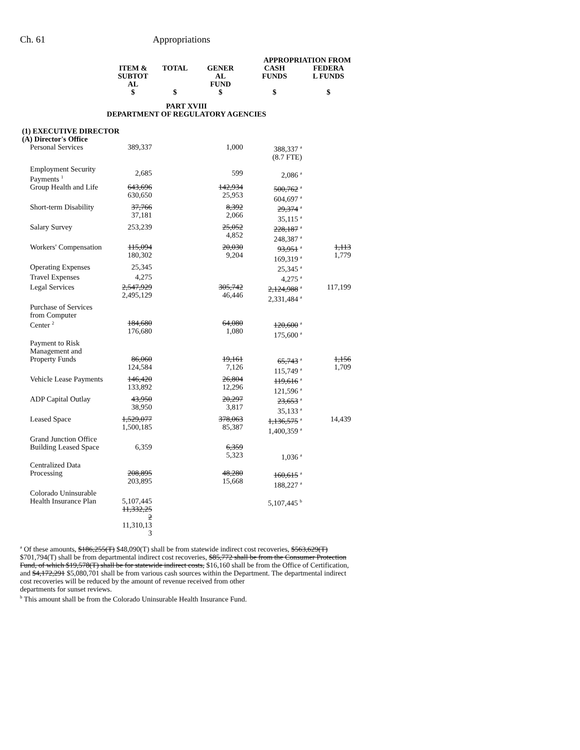Ch. 61 Appropriations
| | | | APPROPRIATION FROM | | | |
| --- | --- | --- | --- | --- | --- | --- |
| | ITEM & SUBTOT AL | TOTAL | GENER AL FUND | CASH FUNDS | FEDERA L FUNDS | |
| | $ | $ | $ | $ | $ | |
| PART XVIII DEPARTMENT OF REGULATORY AGENCIES | | | | | | |
| (1) EXECUTIVE DIRECTOR (A) Director's Office | | | | | | |
| Personal Services | 389,337 | | 1,000 | 388,337 <sup>a</sup> (8.7 FTE) | | |
| Employment Security Payments <sup>1</sup> | 2,685 | | 599 | 2,086 <sup>a</sup> | | |
| Group Health and Life | 643,696 630,650 | | 142,934 25,953 | 500,762 <sup>a</sup> 604,697 <sup>a</sup> | | |
| Short-term Disability | 37,766 37,181 | | 8,392 2,066 | 29,374 <sup>a</sup> 35,115 <sup>a</sup> | | |
| Salary Survey | 253,239 | | 25,052 4,852 | 228,187 <sup>a</sup> 248,387 <sup>a</sup> | | |
| Workers' Compensation | 115,094 180,302 | | 20,030 9,204 | 93,951 <sup>a</sup> 169,319 <sup>a</sup> | 1,113 1,779 | |
| Operating Expenses | 25,345 | | | 25,345 <sup>a</sup> | | |
| Travel Expenses | 4,275 | | | 4,275 <sup>a</sup> | | |
| Legal Services | 2,547,929 2,495,129 | | 305,742 46,446 | 2,124,988 <sup>a</sup> 2,331,484 <sup>a</sup> | 117,199 | |
| Purchase of Services from Computer Center <sup>2</sup> | 184,680 176,680 | | 64,080 1,080 | 120,600 <sup>a</sup> 175,600 <sup>a</sup> | | |
| Payment to Risk Management and Property Funds | 86,060 124,584 | | 19,161 7,126 | 65,743 <sup>a</sup> 115,749 <sup>a</sup> | 1,156 1,709 | |
| Vehicle Lease Payments | 146,420 133,892 | | 26,804 12,296 | 119,616 <sup>a</sup> 121,596 <sup>a</sup> | | |
| ADP Capital Outlay | 43,950 38,950 | | 20,297 3,817 | 23,653 <sup>a</sup> 35,133 <sup>a</sup> | | |
| Leased Space | 1,529,077 1,500,185 | | 378,063 85,387 | 1,136,575 <sup>a</sup> 1,400,359 <sup>a</sup> | 14,439 | |
| Grand Junction Office Building Leased Space | 6,359 | | 6,359 5,323 | 1,036 <sup>a</sup> | | |
| Centralized Data Processing | 208,895 203,895 | | 48,280 15,668 | 160,615 <sup>a</sup> 188,227 <sup>a</sup> | | |
| Colorado Uninsurable Health Insurance Plan | 5,107,445 11,332,25 2 11,310,13 3 | | | 5,107,445 <sup>b</sup> | | |
<sup>a</sup> Of these amounts, $186,255(T) $48,090(T) shall be from statewide indirect cost recoveries, $563,629(T) $701,794(T) shall be from departmental indirect cost recoveries, $85,772 shall be from the Consumer Protection Fund, of which $19,578(T) shall be for statewide indirect costs, $16,160 shall be from the Office of Certification, and $4,172,291 $5,080,701 shall be from various cash sources within the Department. The departmental indirect cost recoveries will be reduced by the amount of revenue received from other
departments for sunset reviews.
<sup>b</sup> This amount shall be from the Colorado Uninsurable Health Insurance Fund.